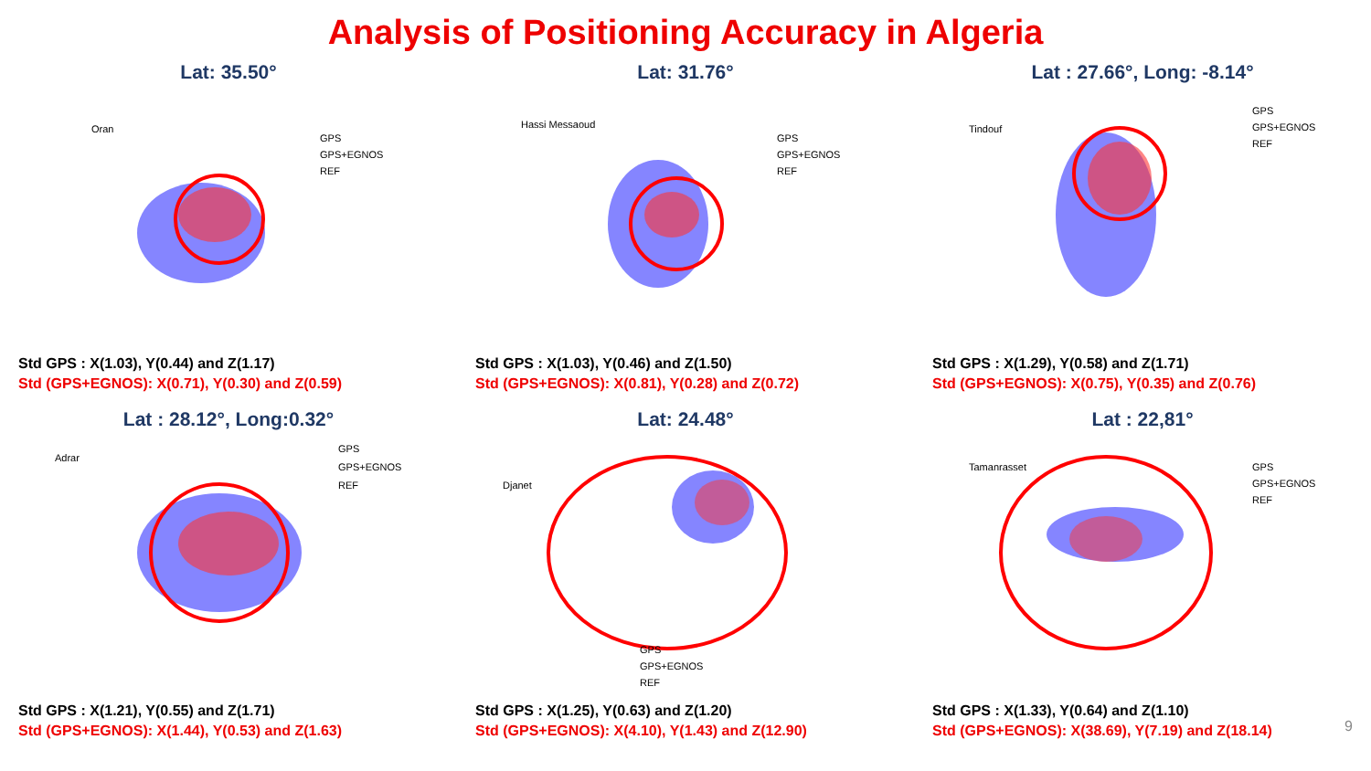Analysis of Positioning Accuracy in Algeria
Lat: 35.50°
Oran
GPS
GPS+EGNOS
REF
Std GPS : X(1.03), Y(0.44) and Z(1.17)
Std (GPS+EGNOS): X(0.71), Y(0.30) and Z(0.59)
Lat: 31.76°
Hassi Messaoud
GPS
GPS+EGNOS
REF
Std GPS : X(1.03), Y(0.46) and Z(1.50)
Std (GPS+EGNOS): X(0.81), Y(0.28) and Z(0.72)
Lat : 27.66°, Long: -8.14°
Tindouf
GPS
GPS+EGNOS
REF
Std GPS : X(1.29), Y(0.58) and Z(1.71)
Std (GPS+EGNOS): X(0.75), Y(0.35) and Z(0.76)
Lat : 28.12°, Long:0.32°
Adrar
GPS
GPS+EGNOS
REF
Std GPS : X(1.21), Y(0.55) and Z(1.71)
Std (GPS+EGNOS): X(1.44), Y(0.53) and Z(1.63)
Lat: 24.48°
Djanet
GPS
GPS+EGNOS
REF
Std GPS : X(1.25), Y(0.63) and Z(1.20)
Std (GPS+EGNOS): X(4.10), Y(1.43) and Z(12.90)
Lat : 22,81°
Tamanrasset
GPS
GPS+EGNOS
REF
Std GPS : X(1.33), Y(0.64) and Z(1.10)
Std (GPS+EGNOS): X(38.69), Y(7.19) and Z(18.14)
9